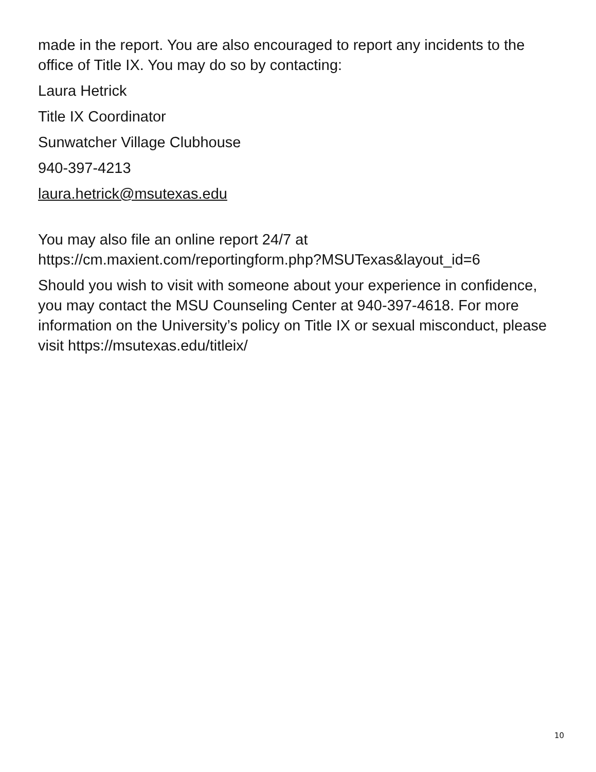made in the report. You are also encouraged to report any incidents to the office of Title IX. You may do so by contacting:
Laura Hetrick
Title IX Coordinator
Sunwatcher Village Clubhouse
940-397-4213
laura.hetrick@msutexas.edu
You may also file an online report 24/7 at
https://cm.maxient.com/reportingform.php?MSUTexas&layout_id=6
Should you wish to visit with someone about your experience in confidence, you may contact the MSU Counseling Center at 940-397-4618. For more information on the University’s policy on Title IX or sexual misconduct, please visit https://msutexas.edu/titleix/
10